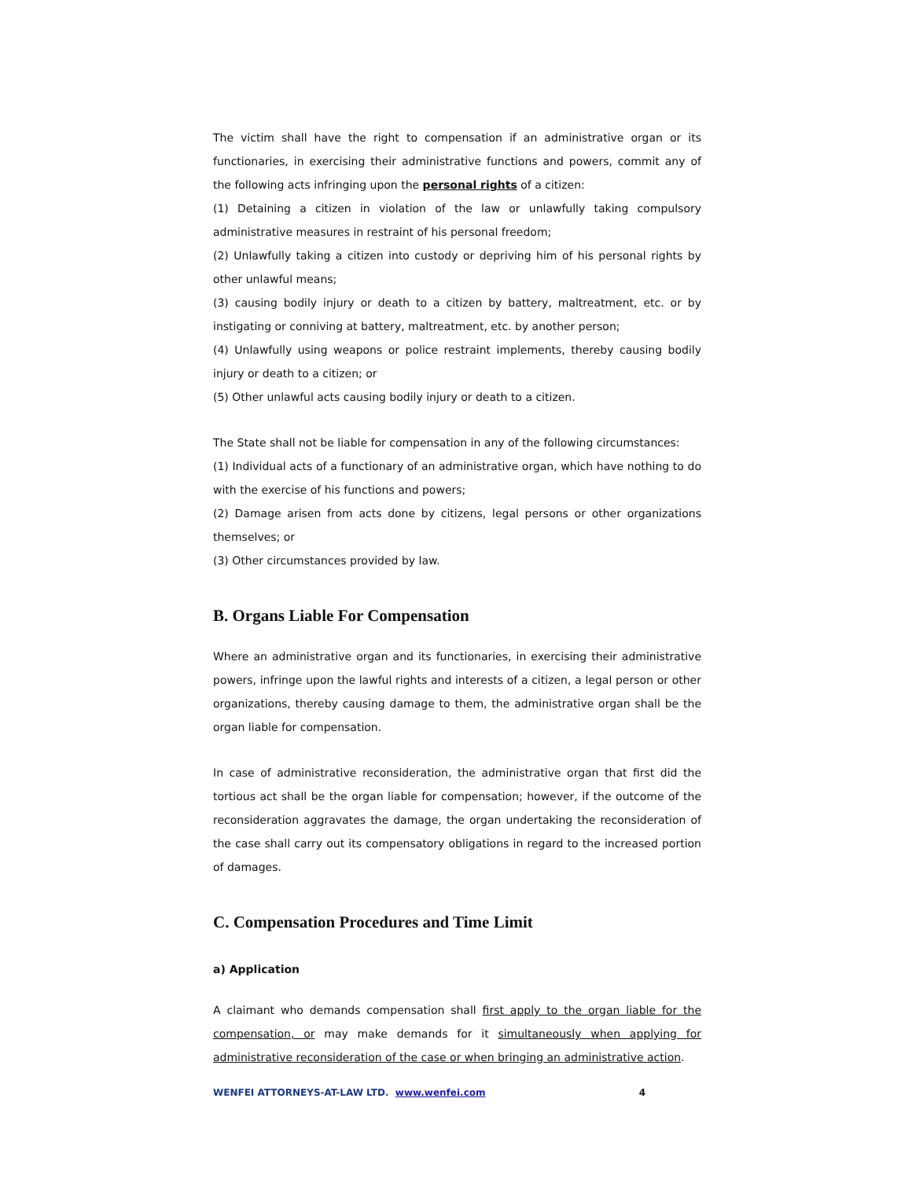The victim shall have the right to compensation if an administrative organ or its functionaries, in exercising their administrative functions and powers, commit any of the following acts infringing upon the personal rights of a citizen:
(1) Detaining a citizen in violation of the law or unlawfully taking compulsory administrative measures in restraint of his personal freedom;
(2) Unlawfully taking a citizen into custody or depriving him of his personal rights by other unlawful means;
(3) causing bodily injury or death to a citizen by battery, maltreatment, etc. or by instigating or conniving at battery, maltreatment, etc. by another person;
(4) Unlawfully using weapons or police restraint implements, thereby causing bodily injury or death to a citizen; or
(5) Other unlawful acts causing bodily injury or death to a citizen.
The State shall not be liable for compensation in any of the following circumstances:
(1) Individual acts of a functionary of an administrative organ, which have nothing to do with the exercise of his functions and powers;
(2) Damage arisen from acts done by citizens, legal persons or other organizations themselves; or
(3) Other circumstances provided by law.
B. Organs Liable For Compensation
Where an administrative organ and its functionaries, in exercising their administrative powers, infringe upon the lawful rights and interests of a citizen, a legal person or other organizations, thereby causing damage to them, the administrative organ shall be the organ liable for compensation.
In case of administrative reconsideration, the administrative organ that first did the tortious act shall be the organ liable for compensation; however, if the outcome of the reconsideration aggravates the damage, the organ undertaking the reconsideration of the case shall carry out its compensatory obligations in regard to the increased portion of damages.
C. Compensation Procedures and Time Limit
a) Application
A claimant who demands compensation shall first apply to the organ liable for the compensation, or may make demands for it simultaneously when applying for administrative reconsideration of the case or when bringing an administrative action.
WENFEI ATTORNEYS-AT-LAW LTD. www.wenfei.com 4